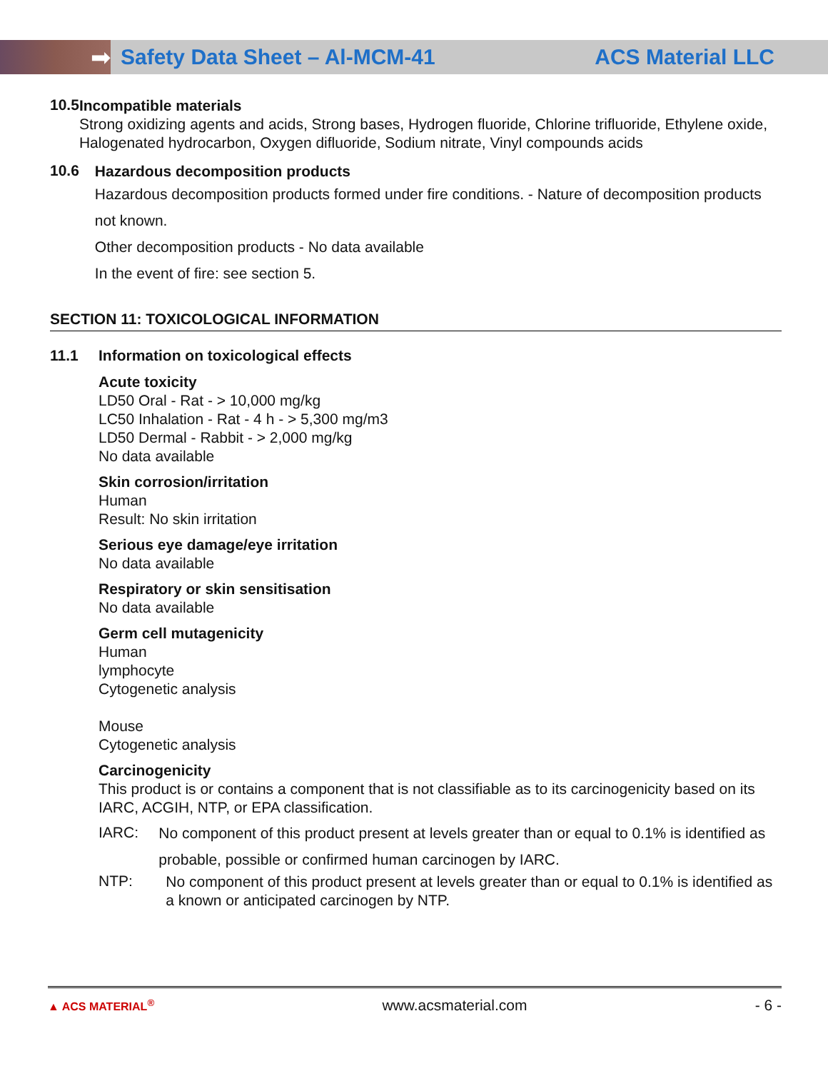➡
Safety Data Sheet – Al-MCM-41 ACS Material LLC
10.5
Incompatible materials
Strong oxidizing agents and acids, Strong bases, Hydrogen fluoride, Chlorine trifluoride, Ethylene oxide, Halogenated hydrocarbon, Oxygen difluoride, Sodium nitrate, Vinyl compounds acids
10.6
Hazardous decomposition products
Hazardous decomposition products formed under fire conditions. - Nature of decomposition products not known.
Other decomposition products - No data available
In the event of fire: see section 5.
SECTION 11: TOXICOLOGICAL INFORMATION
11.1 Information on toxicological effects
Acute toxicity
LD50 Oral - Rat - > 10,000 mg/kg
LC50 Inhalation - Rat - 4 h - > 5,300 mg/m3
LD50 Dermal - Rabbit - > 2,000 mg/kg
No data available
Skin corrosion/irritation
Human
Result: No skin irritation
Serious eye damage/eye irritation
No data available
Respiratory or skin sensitisation
No data available
Germ cell mutagenicity
Human
lymphocyte
Cytogenetic analysis
Mouse
Cytogenetic analysis
Carcinogenicity
This product is or contains a component that is not classifiable as to its carcinogenicity based on its IARC, ACGIH, NTP, or EPA classification.
IARC:
No component of this product present at levels greater than or equal to 0.1% is identified as probable, possible or confirmed human carcinogen by IARC.
NTP:
No component of this product present at levels greater than or equal to 0.1% is identified as a known or anticipated carcinogen by NTP.
▲ ACS MATERIAL<sup>®</sup> www.acsmaterial.com - 6 -